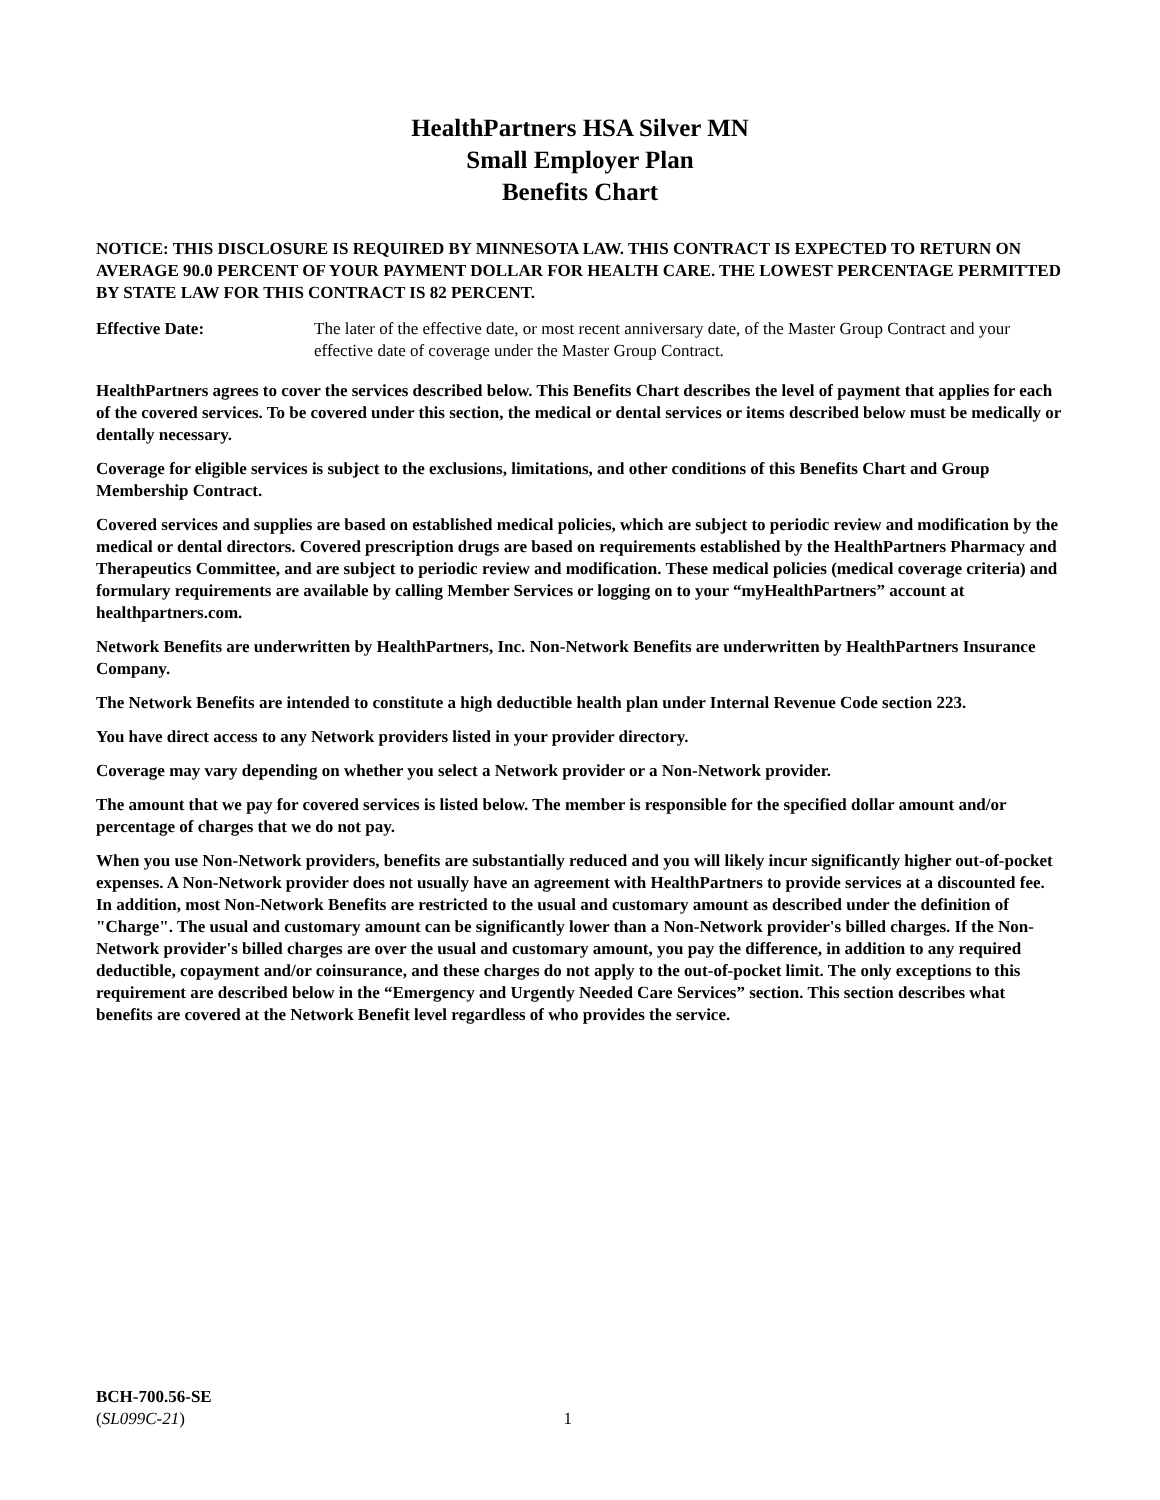HealthPartners HSA Silver MN
Small Employer Plan
Benefits Chart
NOTICE: THIS DISCLOSURE IS REQUIRED BY MINNESOTA LAW. THIS CONTRACT IS EXPECTED TO RETURN ON AVERAGE 90.0 PERCENT OF YOUR PAYMENT DOLLAR FOR HEALTH CARE. THE LOWEST PERCENTAGE PERMITTED BY STATE LAW FOR THIS CONTRACT IS 82 PERCENT.
Effective Date: The later of the effective date, or most recent anniversary date, of the Master Group Contract and your effective date of coverage under the Master Group Contract.
HealthPartners agrees to cover the services described below. This Benefits Chart describes the level of payment that applies for each of the covered services. To be covered under this section, the medical or dental services or items described below must be medically or dentally necessary.
Coverage for eligible services is subject to the exclusions, limitations, and other conditions of this Benefits Chart and Group Membership Contract.
Covered services and supplies are based on established medical policies, which are subject to periodic review and modification by the medical or dental directors. Covered prescription drugs are based on requirements established by the HealthPartners Pharmacy and Therapeutics Committee, and are subject to periodic review and modification. These medical policies (medical coverage criteria) and formulary requirements are available by calling Member Services or logging on to your “myHealthPartners” account at healthpartners.com.
Network Benefits are underwritten by HealthPartners, Inc. Non-Network Benefits are underwritten by HealthPartners Insurance Company.
The Network Benefits are intended to constitute a high deductible health plan under Internal Revenue Code section 223.
You have direct access to any Network providers listed in your provider directory.
Coverage may vary depending on whether you select a Network provider or a Non-Network provider.
The amount that we pay for covered services is listed below. The member is responsible for the specified dollar amount and/or percentage of charges that we do not pay.
When you use Non-Network providers, benefits are substantially reduced and you will likely incur significantly higher out-of-pocket expenses. A Non-Network provider does not usually have an agreement with HealthPartners to provide services at a discounted fee. In addition, most Non-Network Benefits are restricted to the usual and customary amount as described under the definition of "Charge". The usual and customary amount can be significantly lower than a Non-Network provider's billed charges. If the Non-Network provider's billed charges are over the usual and customary amount, you pay the difference, in addition to any required deductible, copayment and/or coinsurance, and these charges do not apply to the out-of-pocket limit. The only exceptions to this requirement are described below in the “Emergency and Urgently Needed Care Services” section. This section describes what benefits are covered at the Network Benefit level regardless of who provides the service.
BCH-700.56-SE
(SL099C-21)
1